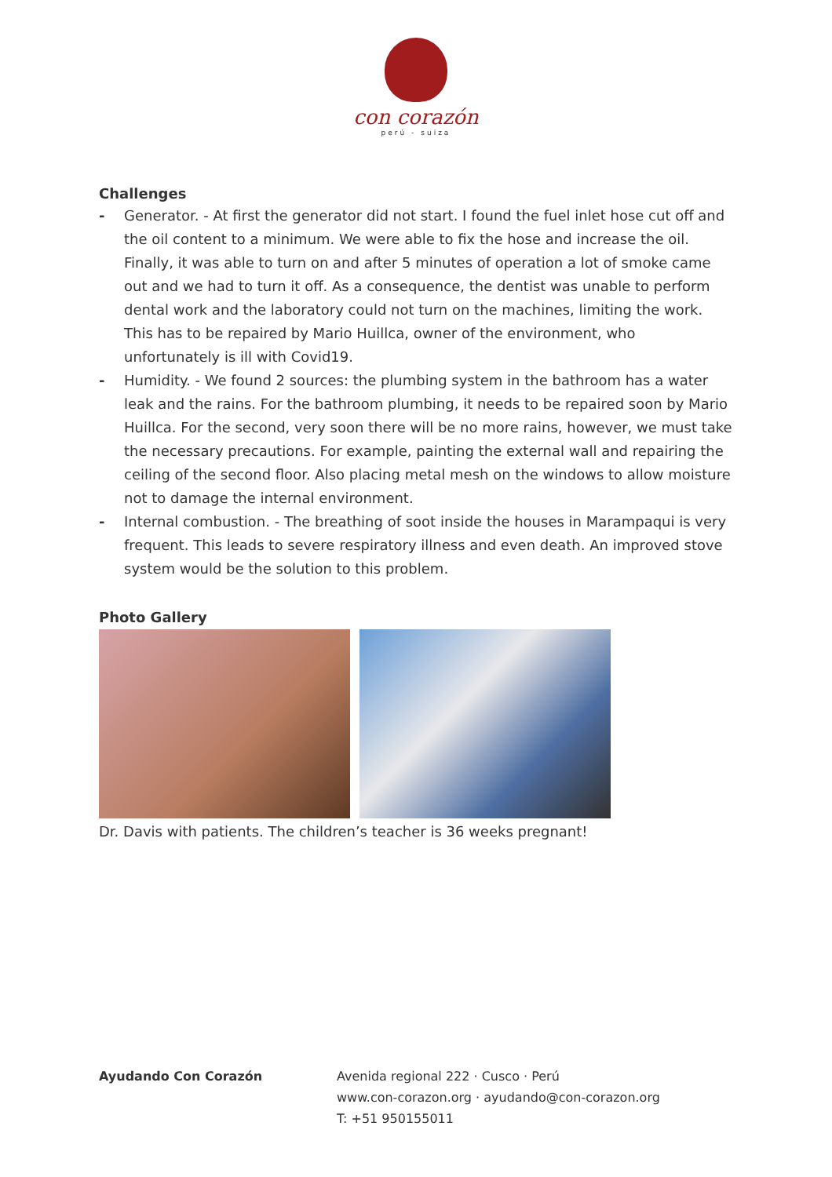con corazón
perú - suiza
Challenges
- Generator. - At first the generator did not start. I found the fuel inlet hose cut off and the oil content to a minimum. We were able to fix the hose and increase the oil. Finally, it was able to turn on and after 5 minutes of operation a lot of smoke came out and we had to turn it off. As a consequence, the dentist was unable to perform dental work and the laboratory could not turn on the machines, limiting the work. This has to be repaired by Mario Huillca, owner of the environment, who unfortunately is ill with Covid19.
- Humidity. - We found 2 sources: the plumbing system in the bathroom has a water leak and the rains. For the bathroom plumbing, it needs to be repaired soon by Mario Huillca. For the second, very soon there will be no more rains, however, we must take the necessary precautions. For example, painting the external wall and repairing the ceiling of the second floor. Also placing metal mesh on the windows to allow moisture not to damage the internal environment.
- Internal combustion. - The breathing of soot inside the houses in Marampaqui is very frequent. This leads to severe respiratory illness and even death. An improved stove system would be the solution to this problem.
Photo Gallery
Dr. Davis with patients. The children’s teacher is 36 weeks pregnant!
Ayudando Con Corazón Avenida regional 222 · Cusco · Perú
www.con-corazon.org · ayudando@con-corazon.org
T: +51 950155011